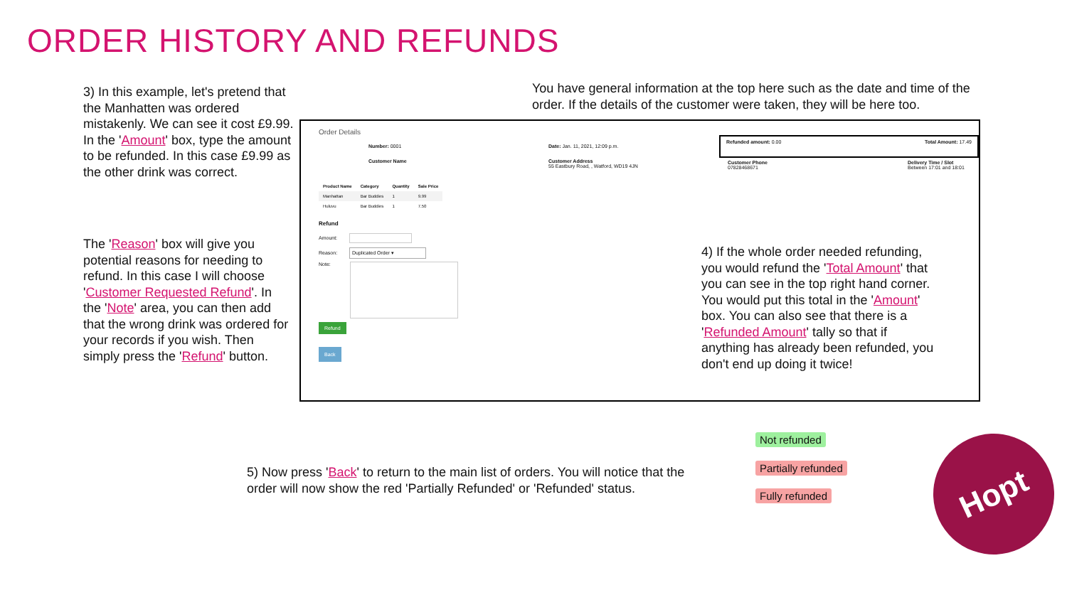ORDER HISTORY AND REFUNDS
3) In this example, let's pretend that the Manhatten was ordered mistakenly. We can see it cost £9.99. In the 'Amount' box, type the amount to be refunded. In this case £9.99 as the other drink was correct.
You have general information at the top here such as the date and time of the order. If the details of the customer were taken, they will be here too.
Order Details
Number: 0001
Customer Name
Date: Jan. 11, 2021, 12:09 p.m.
Customer Address
55 Eastbury Road, , Watford, WD19 4JN
Refunded amount: 0.00 Total Amount: 17.49
Customer Phone
07828468671
Delivery Time / Slot
Between 17:01 and 18:01
| Product Name | Category | Quantity | Sale Price |
| --- | --- | --- | --- |
| Manhattan | Bar Buddies | 1 | 9.99 |
| Huluvu | Bar Buddies | 1 | 7.50 |
Refund
Amount:
Reason: Duplicated Order ▾
Note:
Refund
Back
The 'Reason' box will give you potential reasons for needing to refund. In this case I will choose 'Customer Requested Refund'. In the 'Note' area, you can then add that the wrong drink was ordered for your records if you wish. Then simply press the 'Refund' button.
4) If the whole order needed refunding, you would refund the 'Total Amount' that you can see in the top right hand corner. You would put this total in the 'Amount' box. You can also see that there is a 'Refunded Amount' tally so that if anything has already been refunded, you don't end up doing it twice!
5) Now press 'Back' to return to the main list of orders. You will notice that the order will now show the red 'Partially Refunded' or 'Refunded' status.
Not refunded
Partially refunded
Fully refunded
Hopt